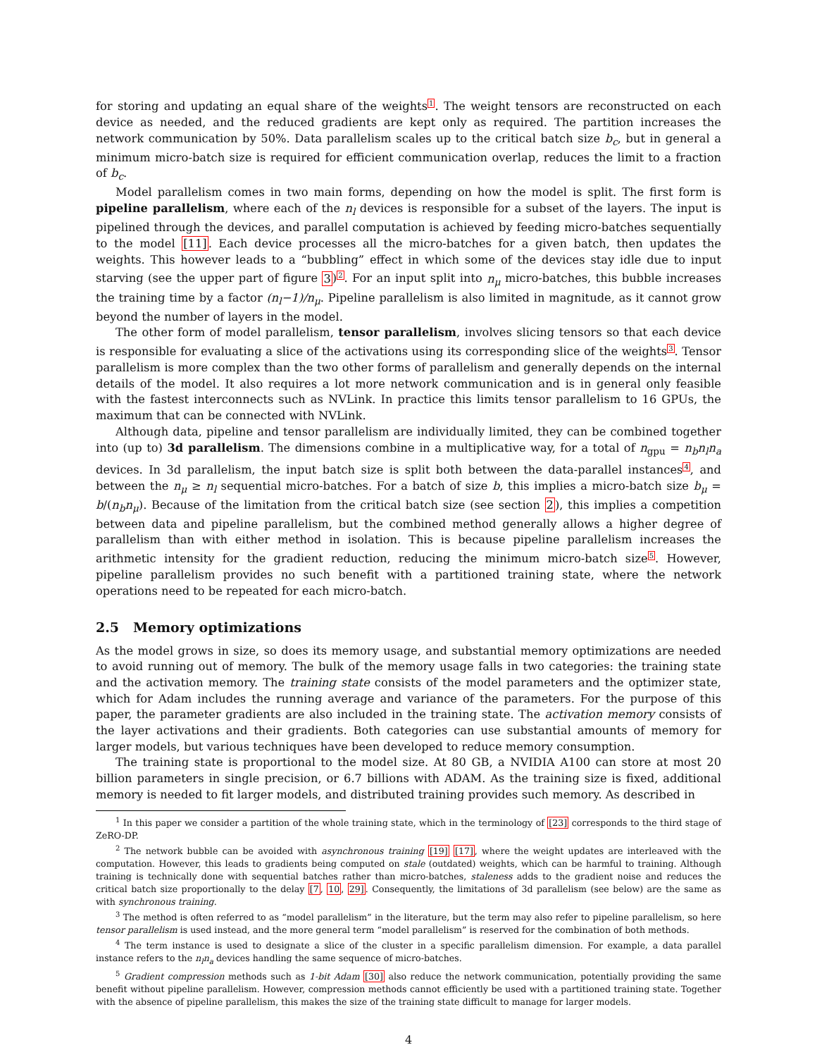for storing and updating an equal share of the weights<sup>1</sup>. The weight tensors are reconstructed on each device as needed, and the reduced gradients are kept only as required. The partition increases the network communication by 50%. Data parallelism scales up to the critical batch size b<sub>c</sub>, but in general a minimum micro-batch size is required for efficient communication overlap, reduces the limit to a fraction of b<sub>c</sub>.
Model parallelism comes in two main forms, depending on how the model is split. The first form is pipeline parallelism, where each of the n<sub>l</sub> devices is responsible for a subset of the layers. The input is pipelined through the devices, and parallel computation is achieved by feeding micro-batches sequentially to the model [11]. Each device processes all the micro-batches for a given batch, then updates the weights. This however leads to a “bubbling” effect in which some of the devices stay idle due to input starving (see the upper part of figure 3)<sup>2</sup>. For an input split into n<sub>μ</sub> micro-batches, this bubble increases the training time by a factor (n<sub>l</sub>−1)/n<sub>μ</sub>. Pipeline parallelism is also limited in magnitude, as it cannot grow beyond the number of layers in the model.
The other form of model parallelism, tensor parallelism, involves slicing tensors so that each device is responsible for evaluating a slice of the activations using its corresponding slice of the weights<sup>3</sup>. Tensor parallelism is more complex than the two other forms of parallelism and generally depends on the internal details of the model. It also requires a lot more network communication and is in general only feasible with the fastest interconnects such as NVLink. In practice this limits tensor parallelism to 16 GPUs, the maximum that can be connected with NVLink.
Although data, pipeline and tensor parallelism are individually limited, they can be combined together into (up to) 3d parallelism. The dimensions combine in a multiplicative way, for a total of n<sub>gpu</sub> = n<sub>b</sub>n<sub>l</sub>n<sub>a</sub> devices. In 3d parallelism, the input batch size is split both between the data-parallel instances<sup>4</sup>, and between the n<sub>μ</sub> ≥ n<sub>l</sub> sequential micro-batches. For a batch of size b, this implies a micro-batch size b<sub>μ</sub> = b/(n<sub>b</sub>n<sub>μ</sub>). Because of the limitation from the critical batch size (see section 2), this implies a competition between data and pipeline parallelism, but the combined method generally allows a higher degree of parallelism than with either method in isolation. This is because pipeline parallelism increases the arithmetic intensity for the gradient reduction, reducing the minimum micro-batch size<sup>5</sup>. However, pipeline parallelism provides no such benefit with a partitioned training state, where the network operations need to be repeated for each micro-batch.
2.5 Memory optimizations
As the model grows in size, so does its memory usage, and substantial memory optimizations are needed to avoid running out of memory. The bulk of the memory usage falls in two categories: the training state and the activation memory. The training state consists of the model parameters and the optimizer state, which for Adam includes the running average and variance of the parameters. For the purpose of this paper, the parameter gradients are also included in the training state. The activation memory consists of the layer activations and their gradients. Both categories can use substantial amounts of memory for larger models, but various techniques have been developed to reduce memory consumption.
The training state is proportional to the model size. At 80 GB, a NVIDIA A100 can store at most 20 billion parameters in single precision, or 6.7 billions with ADAM. As the training size is fixed, additional memory is needed to fit larger models, and distributed training provides such memory. As described in
<sup>1</sup> In this paper we consider a partition of the whole training state, which in the terminology of [23] corresponds to the third stage of ZeRO-DP.
<sup>2</sup> The network bubble can be avoided with asynchronous training [19] [17], where the weight updates are interleaved with the computation. However, this leads to gradients being computed on stale (outdated) weights, which can be harmful to training. Although training is technically done with sequential batches rather than micro-batches, staleness adds to the gradient noise and reduces the critical batch size proportionally to the delay [7, 10, 29]. Consequently, the limitations of 3d parallelism (see below) are the same as with synchronous training.
<sup>3</sup> The method is often referred to as “model parallelism” in the literature, but the term may also refer to pipeline parallelism, so here tensor parallelism is used instead, and the more general term “model parallelism” is reserved for the combination of both methods.
<sup>4</sup> The term instance is used to designate a slice of the cluster in a specific parallelism dimension. For example, a data parallel instance refers to the n<sub>l</sub>n<sub>a</sub> devices handling the same sequence of micro-batches.
<sup>5</sup> Gradient compression methods such as 1-bit Adam [30] also reduce the network communication, potentially providing the same benefit without pipeline parallelism. However, compression methods cannot efficiently be used with a partitioned training state. Together with the absence of pipeline parallelism, this makes the size of the training state difficult to manage for larger models.
4